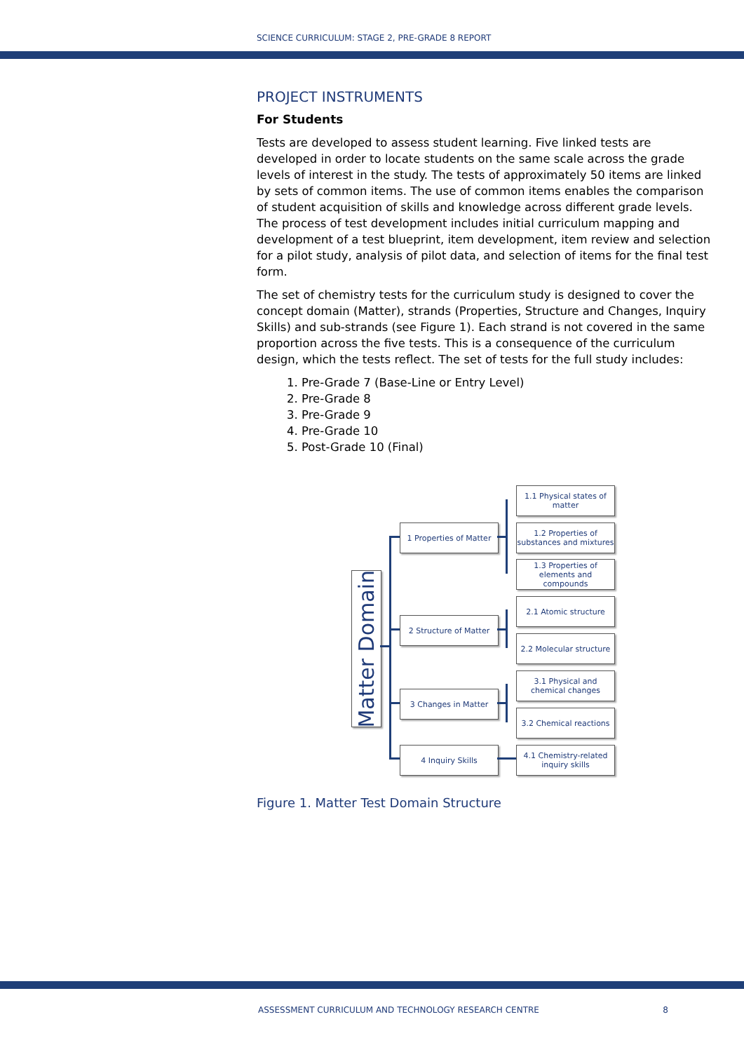SCIENCE CURRICULUM: STAGE 2, PRE-GRADE 8 REPORT
PROJECT INSTRUMENTS
For Students
Tests are developed to assess student learning. Five linked tests are developed in order to locate students on the same scale across the grade levels of interest in the study. The tests of approximately 50 items are linked by sets of common items. The use of common items enables the comparison of student acquisition of skills and knowledge across different grade levels. The process of test development includes initial curriculum mapping and development of a test blueprint, item development, item review and selection for a pilot study, analysis of pilot data, and selection of items for the final test form.
The set of chemistry tests for the curriculum study is designed to cover the concept domain (Matter), strands (Properties, Structure and Changes, Inquiry Skills) and sub-strands (see Figure 1). Each strand is not covered in the same proportion across the five tests. This is a consequence of the curriculum design, which the tests reflect. The set of tests for the full study includes:
1. Pre-Grade 7 (Base-Line or Entry Level)
2. Pre-Grade 8
3. Pre-Grade 9
4. Pre-Grade 10
5. Post-Grade 10 (Final)
Matter Domain
1 Properties of Matter
2 Structure of Matter
3 Changes in Matter
4 Inquiry Skills
1.1 Physical states of matter
1.2 Properties of substances and mixtures
1.3 Properties of elements and compounds
2.1 Atomic structure
2.2 Molecular structure
3.1 Physical and chemical changes
3.2 Chemical reactions
4.1 Chemistry-related inquiry skills
Figure 1. Matter Test Domain Structure
ASSESSMENT CURRICULUM AND TECHNOLOGY RESEARCH CENTRE 8